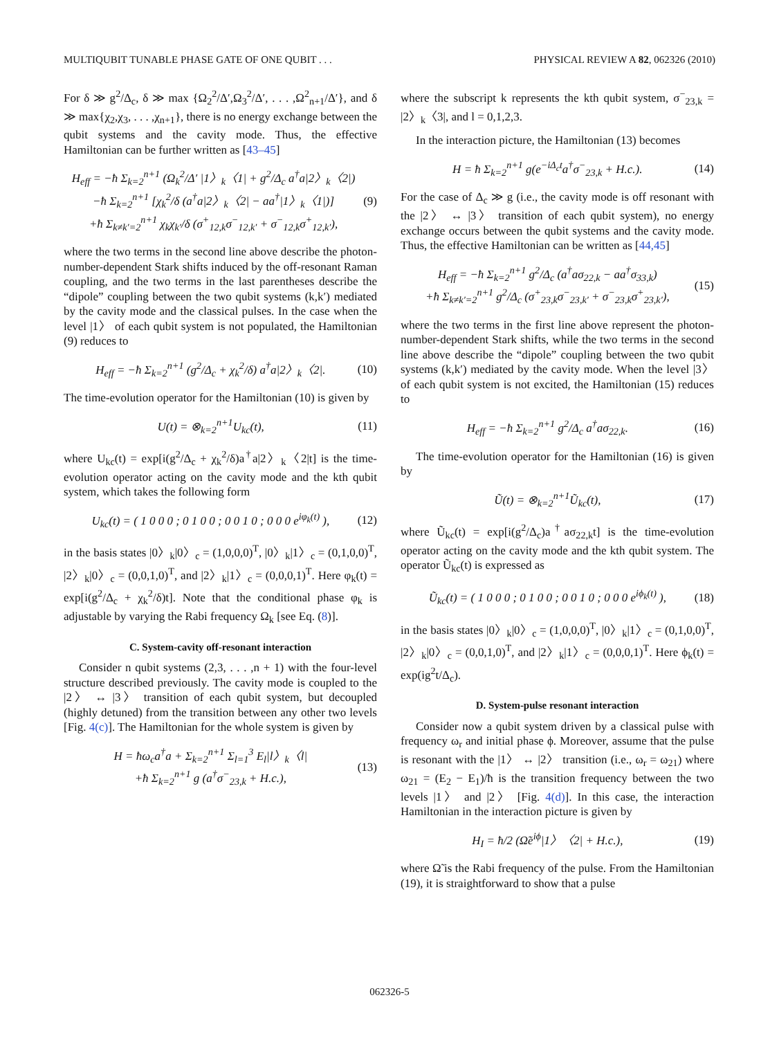MULTIQUBIT TUNABLE PHASE GATE OF ONE QUBIT . . . PHYSICAL REVIEW A 82, 062326 (2010)
For δ ≫ g<sup>2</sup>/Δ<sub>c</sub>, δ ≫ max {Ω<sub>2</sub><sup>2</sup>/Δ′,Ω<sub>3</sub><sup>2</sup>/Δ′, . . . ,Ω<sup>2</sup><sub>n+1</sub>/Δ′}, and δ ≫ max{χ<sub>2</sub>,χ<sub>3</sub>, . . . ,χ<sub>n+1</sub>}, there is no energy exchange between the qubit systems and the cavity mode. Thus, the effective Hamiltonian can be further written as [43–45]
H<sub>eff</sub> = −ħ Σ<sub>k=2</sub><sup>n+1</sup> (Ω<sub>k</sub><sup>2</sup>/Δ′ |1〉<sub>k</sub>〈1| + g<sup>2</sup>/Δ<sub>c</sub> a<sup>†</sup>a|2〉<sub>k</sub>〈2|)
−ħ Σ<sub>k=2</sub><sup>n+1</sup> [χ<sub>k</sub><sup>2</sup>/δ (a<sup>†</sup>a|2〉<sub>k</sub>〈2| − aa<sup>†</sup>|1〉<sub>k</sub>〈1|)]
+ħ Σ<sub>k≠k′=2</sub><sup>n+1</sup> χ<sub>k</sub>χ<sub>k′</sub>/δ (σ<sup>+</sup><sub>12,k</sub>σ<sup>−</sup><sub>12,k′</sub> + σ<sup>−</sup><sub>12,k</sub>σ<sup>+</sup><sub>12,k′</sub>),
(9)
where the two terms in the second line above describe the photon-number-dependent Stark shifts induced by the off-resonant Raman coupling, and the two terms in the last parentheses describe the “dipole” coupling between the two qubit systems (k,k′) mediated by the cavity mode and the classical pulses. In the case when the level |1〉 of each qubit system is not populated, the Hamiltonian (9) reduces to
H<sub>eff</sub> = −ħ Σ<sub>k=2</sub><sup>n+1</sup> (g<sup>2</sup>/Δ<sub>c</sub> + χ<sub>k</sub><sup>2</sup>/δ) a<sup>†</sup>a|2〉<sub>k</sub>〈2|.
(10)
The time-evolution operator for the Hamiltonian (10) is given by
U(t) = ⊗<sub>k=2</sub><sup>n+1</sup>U<sub>kc</sub>(t), (11)
where U<sub>kc</sub>(t) = exp[i(g<sup>2</sup>/Δ<sub>c</sub> + χ<sub>k</sub><sup>2</sup>/δ)a<sup>†</sup>a|2〉<sub>k</sub>〈2|t] is the time-evolution operator acting on the cavity mode and the kth qubit system, which takes the following form
U<sub>kc</sub>(t) = ( 1 0 0 0 ; 0 1 0 0 ; 0 0 1 0 ; 0 0 0 e<sup>iφ<sub>k</sub>(t)</sup> ),
(12)
in the basis states |0〉<sub>k</sub>|0〉<sub>c</sub> = (1,0,0,0)<sup>T</sup>, |0〉<sub>k</sub>|1〉<sub>c</sub> = (0,1,0,0)<sup>T</sup>, |2〉<sub>k</sub>|0〉<sub>c</sub> = (0,0,1,0)<sup>T</sup>, and |2〉<sub>k</sub>|1〉<sub>c</sub> = (0,0,0,1)<sup>T</sup>. Here φ<sub>k</sub>(t) = exp[i(g<sup>2</sup>/Δ<sub>c</sub> + χ<sub>k</sub><sup>2</sup>/δ)t]. Note that the conditional phase φ<sub>k</sub> is adjustable by varying the Rabi frequency Ω<sub>k</sub> [see Eq. (8)].
C. System-cavity off-resonant interaction
Consider n qubit systems (2,3, . . . ,n + 1) with the four-level structure described previously. The cavity mode is coupled to the |2〉 ↔ |3〉 transition of each qubit system, but decoupled (highly detuned) from the transition between any other two levels [Fig. 4(c)]. The Hamiltonian for the whole system is given by
H = ħω<sub>c</sub>a<sup>†</sup>a + Σ<sub>k=2</sub><sup>n+1</sup> Σ<sub>l=1</sub><sup>3</sup> E<sub>l</sub>|l〉<sub>k</sub>〈l|
+ħ Σ<sub>k=2</sub><sup>n+1</sup> g (a<sup>†</sup>σ<sup>−</sup><sub>23,k</sub> + H.c.),
(13)
where the subscript k represents the kth qubit system, σ<sup>−</sup><sub>23,k</sub> = |2〉<sub>k</sub>〈3|, and l = 0,1,2,3.
In the interaction picture, the Hamiltonian (13) becomes
H = ħ Σ<sub>k=2</sub><sup>n+1</sup> g(e<sup>−iΔ<sub>c</sub>t</sup>a<sup>†</sup>σ<sup>−</sup><sub>23,k</sub> + H.c.).
(14)
For the case of Δ<sub>c</sub> ≫ g (i.e., the cavity mode is off resonant with the |2〉 ↔ |3〉 transition of each qubit system), no energy exchange occurs between the qubit systems and the cavity mode. Thus, the effective Hamiltonian can be written as [44,45]
H<sub>eff</sub> = −ħ Σ<sub>k=2</sub><sup>n+1</sup> g<sup>2</sup>/Δ<sub>c</sub> (a<sup>†</sup>aσ<sub>22,k</sub> − aa<sup>†</sup>σ<sub>33,k</sub>)
+ħ Σ<sub>k≠k′=2</sub><sup>n+1</sup> g<sup>2</sup>/Δ<sub>c</sub> (σ<sup>+</sup><sub>23,k</sub>σ<sup>−</sup><sub>23,k′</sub> + σ<sup>−</sup><sub>23,k</sub>σ<sup>+</sup><sub>23,k′</sub>),
(15)
where the two terms in the first line above represent the photon-number-dependent Stark shifts, while the two terms in the second line above describe the “dipole” coupling between the two qubit systems (k,k′) mediated by the cavity mode. When the level |3〉 of each qubit system is not excited, the Hamiltonian (15) reduces to
H<sub>eff</sub> = −ħ Σ<sub>k=2</sub><sup>n+1</sup> g<sup>2</sup>/Δ<sub>c</sub> a<sup>†</sup>aσ<sub>22,k</sub>.
(16)
The time-evolution operator for the Hamiltonian (16) is given by
Ũ(t) = ⊗<sub>k=2</sub><sup>n+1</sup>Ũ<sub>kc</sub>(t), (17)
where Ũ<sub>kc</sub>(t) = exp[i(g<sup>2</sup>/Δ<sub>c</sub>)a<sup>†</sup>aσ<sub>22,k</sub>t] is the time-evolution operator acting on the cavity mode and the kth qubit system. The operator Ũ<sub>kc</sub>(t) is expressed as
Ũ<sub>kc</sub>(t) = ( 1 0 0 0 ; 0 1 0 0 ; 0 0 1 0 ; 0 0 0 e<sup>iϕ<sub>k</sub>(t)</sup> ),
(18)
in the basis states |0〉<sub>k</sub>|0〉<sub>c</sub> = (1,0,0,0)<sup>T</sup>, |0〉<sub>k</sub>|1〉<sub>c</sub> = (0,1,0,0)<sup>T</sup>, |2〉<sub>k</sub>|0〉<sub>c</sub> = (0,0,1,0)<sup>T</sup>, and |2〉<sub>k</sub>|1〉<sub>c</sub> = (0,0,0,1)<sup>T</sup>. Here ϕ<sub>k</sub>(t) = exp(ig<sup>2</sup>t/Δ<sub>c</sub>).
D. System-pulse resonant interaction
Consider now a qubit system driven by a classical pulse with frequency ω<sub>r</sub> and initial phase ϕ. Moreover, assume that the pulse is resonant with the |1〉 ↔ |2〉 transition (i.e., ω<sub>r</sub> = ω<sub>21</sub>) where ω<sub>21</sub> = (E<sub>2</sub> − E<sub>1</sub>)/ħ is the transition frequency between the two levels |1〉 and |2〉 [Fig. 4(d)]. In this case, the interaction Hamiltonian in the interaction picture is given by
H<sub>I</sub> = ħ/2 (Ω̃e<sup>iϕ</sup>|1〉〈2| + H.c.),
(19)
where Ω̃ is the Rabi frequency of the pulse. From the Hamiltonian (19), it is straightforward to show that a pulse
062326-5